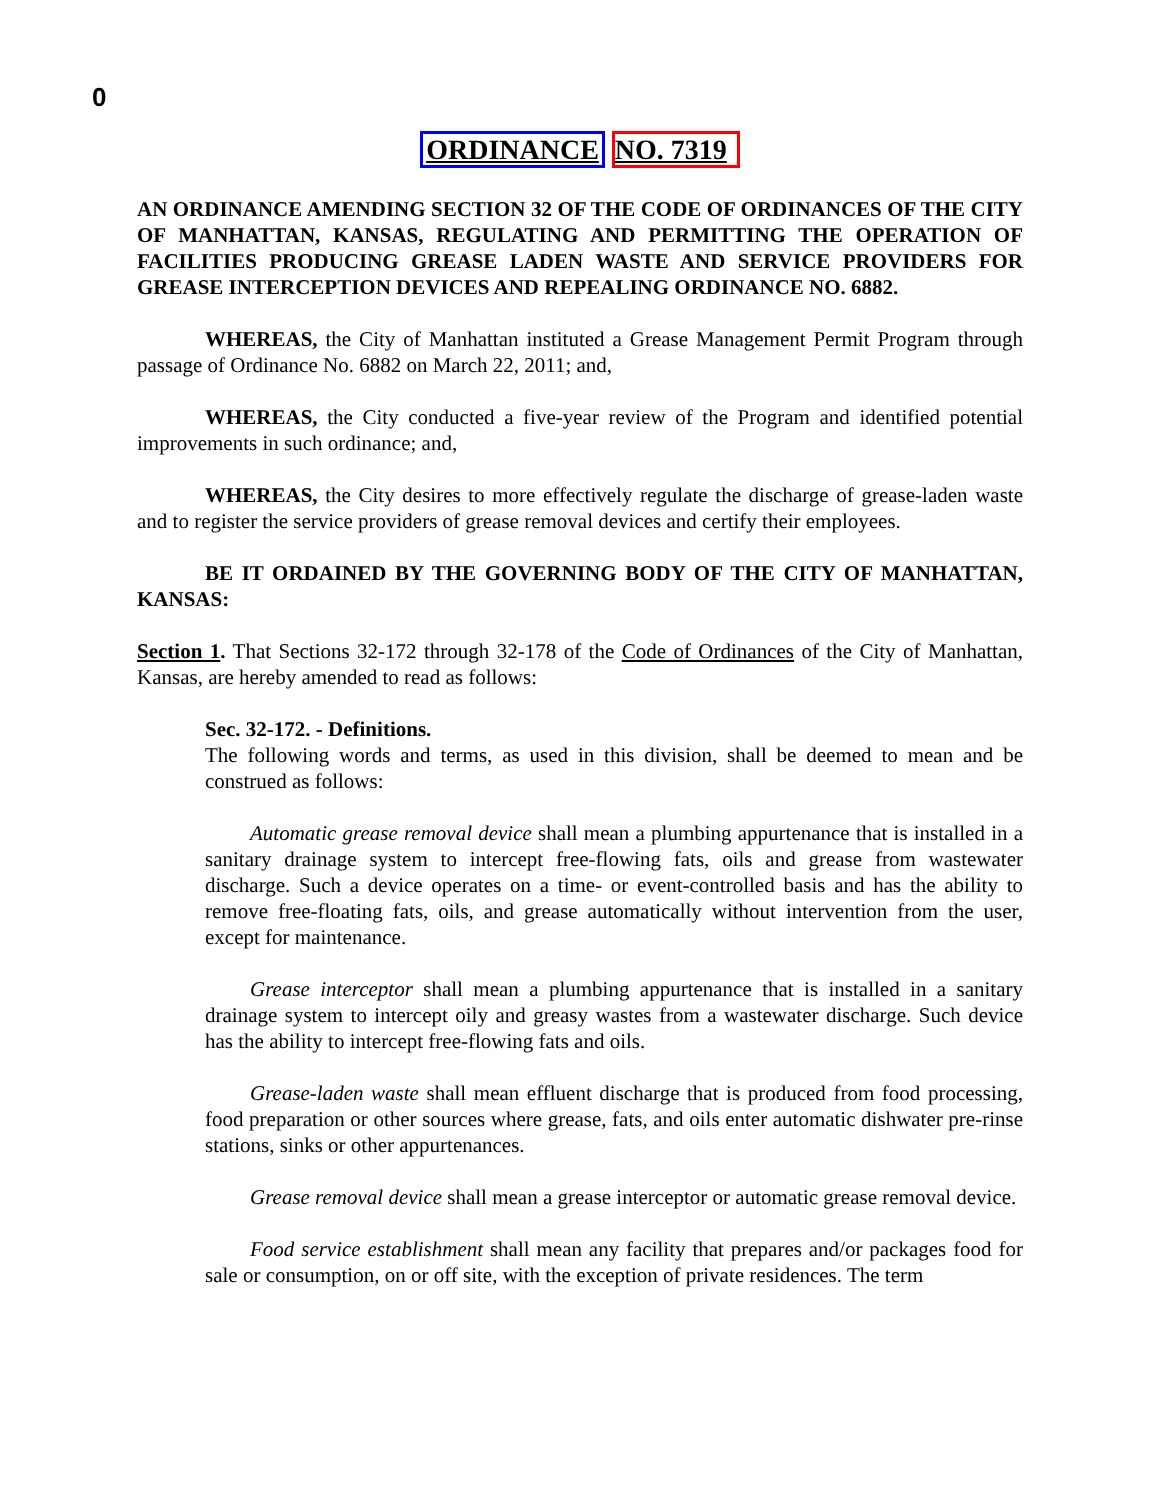0
ORDINANCE NO. 7319
AN ORDINANCE AMENDING SECTION 32 OF THE CODE OF ORDINANCES OF THE CITY OF MANHATTAN, KANSAS, REGULATING AND PERMITTING THE OPERATION OF FACILITIES PRODUCING GREASE LADEN WASTE AND SERVICE PROVIDERS FOR GREASE INTERCEPTION DEVICES AND REPEALING ORDINANCE NO. 6882.
WHEREAS, the City of Manhattan instituted a Grease Management Permit Program through passage of Ordinance No. 6882 on March 22, 2011; and,
WHEREAS, the City conducted a five-year review of the Program and identified potential improvements in such ordinance; and,
WHEREAS, the City desires to more effectively regulate the discharge of grease-laden waste and to register the service providers of grease removal devices and certify their employees.
BE IT ORDAINED BY THE GOVERNING BODY OF THE CITY OF MANHATTAN, KANSAS:
Section 1. That Sections 32-172 through 32-178 of the Code of Ordinances of the City of Manhattan, Kansas, are hereby amended to read as follows:
Sec. 32-172. - Definitions.
The following words and terms, as used in this division, shall be deemed to mean and be construed as follows:
Automatic grease removal device shall mean a plumbing appurtenance that is installed in a sanitary drainage system to intercept free-flowing fats, oils and grease from wastewater discharge. Such a device operates on a time- or event-controlled basis and has the ability to remove free-floating fats, oils, and grease automatically without intervention from the user, except for maintenance.
Grease interceptor shall mean a plumbing appurtenance that is installed in a sanitary drainage system to intercept oily and greasy wastes from a wastewater discharge. Such device has the ability to intercept free-flowing fats and oils.
Grease-laden waste shall mean effluent discharge that is produced from food processing, food preparation or other sources where grease, fats, and oils enter automatic dishwater pre-rinse stations, sinks or other appurtenances.
Grease removal device shall mean a grease interceptor or automatic grease removal device.
Food service establishment shall mean any facility that prepares and/or packages food for sale or consumption, on or off site, with the exception of private residences. The term